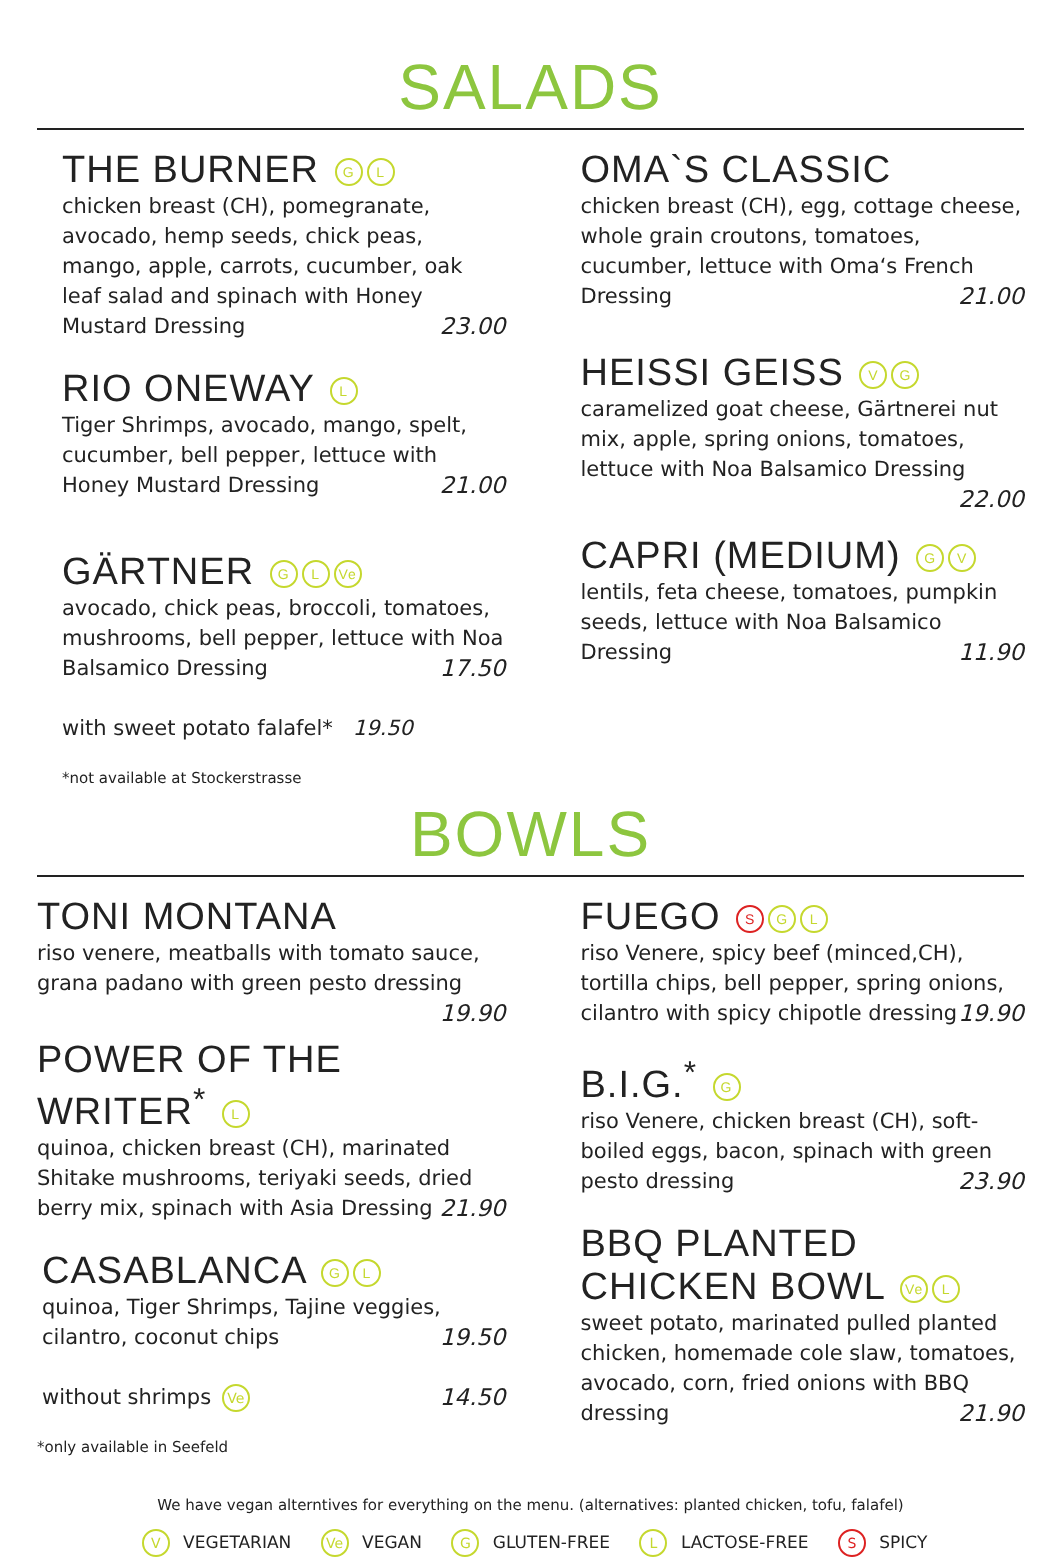SALADS
THE BURNER G L
chicken breast (CH), pomegranate, avocado, hemp seeds, chick peas, mango, apple, carrots, cucumber, oak leaf salad and spinach with Honey Mustard Dressing 23.00
RIO ONEWAY L
Tiger Shrimps, avocado, mango, spelt, cucumber, bell pepper, lettuce with Honey Mustard Dressing 21.00
GÄRTNER G L Ve
avocado, chick peas, broccoli, tomatoes, mushrooms, bell pepper, lettuce with Noa Balsamico Dressing 17.50
with sweet potato falafel* 19.50
*not available at Stockerstrasse
OMA`S CLASSIC
chicken breast (CH), egg, cottage cheese, whole grain croutons, tomatoes, cucumber, lettuce with Oma‘s French Dressing 21.00
HEISSI GEISS V G
caramelized goat cheese, Gärtnerei nut mix, apple, spring onions, tomatoes, lettuce with Noa Balsamico Dressing 22.00
CAPRI (MEDIUM) G V
lentils, feta cheese, tomatoes, pumpkin seeds, lettuce with Noa Balsamico Dressing 11.90
BOWLS
TONI MONTANA
riso venere, meatballs with tomato sauce, grana padano with green pesto dressing 19.90
POWER OF THE WRITER<sup>*</sup> L
quinoa, chicken breast (CH), marinated Shitake mushrooms, teriyaki seeds, dried berry mix, spinach with Asia Dressing 21.90
CASABLANCA G L
quinoa, Tiger Shrimps, Tajine veggies, cilantro, coconut chips 19.50
without shrimps Ve 14.50
*only available in Seefeld
FUEGO S G L
riso Venere, spicy beef (minced,CH), tortilla chips, bell pepper, spring onions, cilantro with spicy chipotle dressing 19.90
B.I.G.<sup>*</sup> G
riso Venere, chicken breast (CH), soft-boiled eggs, bacon, spinach with green pesto dressing 23.90
BBQ PLANTED CHICKEN BOWL Ve L
sweet potato, marinated pulled planted chicken, homemade cole slaw, tomatoes, avocado, corn, fried onions with BBQ dressing 21.90
We have vegan alterntives for everything on the menu. (alternatives: planted chicken, tofu, falafel)
V VEGETARIAN Ve VEGAN G GLUTEN-FREE L LACTOSE-FREE S SPICY